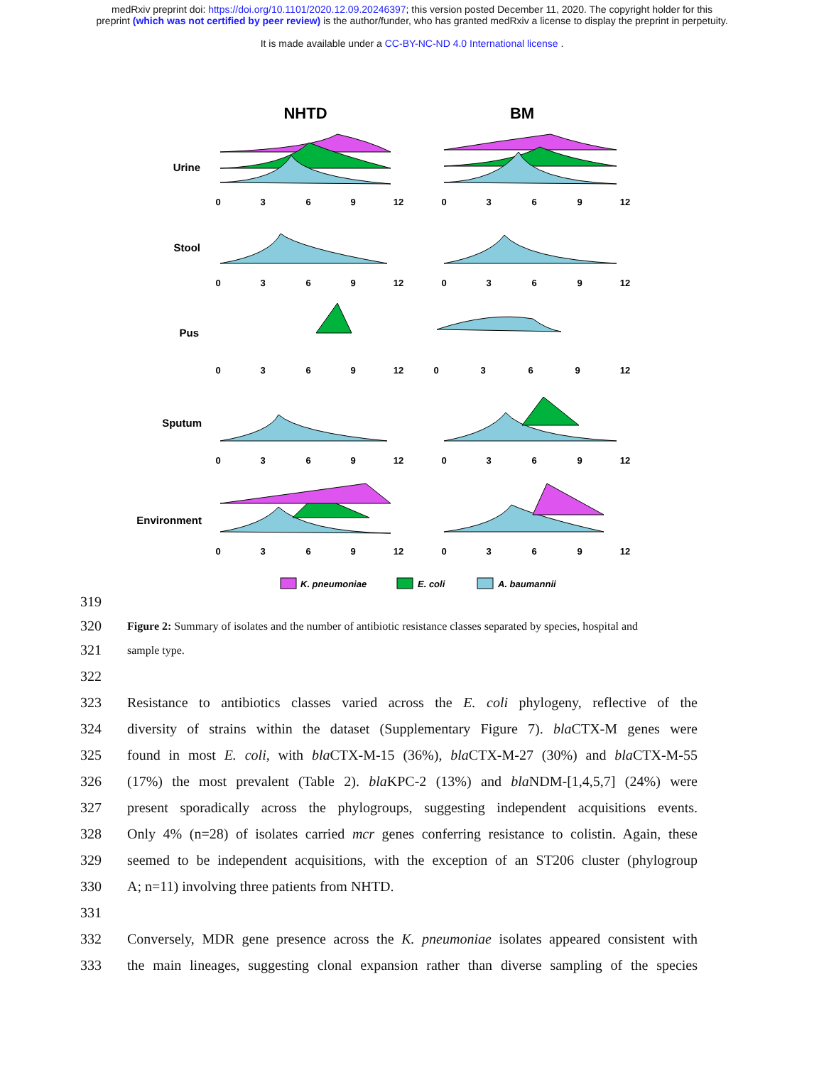medRxiv preprint doi: https://doi.org/10.1101/2020.12.09.20246397; this version posted December 11, 2020. The copyright holder for this
preprint (which was not certified by peer review) is the author/funder, who has granted medRxiv a license to display the preprint in perpetuity.
It is made available under a CC-BY-NC-ND 4.0 International license .
NHTD
BM
Urine
Stool
Pus
Sputum
Environment
0
3
6
9
12
0
3
6
9
12
0
3
6
9
12
0
3
6
9
12
0
3
6
9
12
0
3
6
9
12
0
3
6
9
12
0
3
6
9
12
0
3
6
9
12
0
3
6
9
12
K. pneumoniae
E. coli
A. baumannii
319
320
Figure 2: Summary of isolates and the number of antibiotic resistance classes separated by species, hospital and
321
sample type.
322
323 Resistance to antibiotics classes varied across the E. coli phylogeny, reflective of the
324 diversity of strains within the dataset (Supplementary Figure 7). bla CTX-M genes were
325 found in most E. coli, with bla CTX-M-15 (36%), bla CTX-M-27 (30%) and bla CTX-M-55
326 (17%) the most prevalent (Table 2). bla KPC-2 (13%) and bla NDM-[1,4,5,7] (24%) were
327 present sporadically across the phylogroups, suggesting independent acquisitions events.
328 Only 4% (n=28) of isolates carried mcr genes conferring resistance to colistin. Again, these
329 seemed to be independent acquisitions, with the exception of an ST206 cluster (phylogroup
330 A; n=11) involving three patients from NHTD.
331
332 Conversely, MDR gene presence across the K. pneumoniae isolates appeared consistent with
333 the main lineages, suggesting clonal expansion rather than diverse sampling of the species